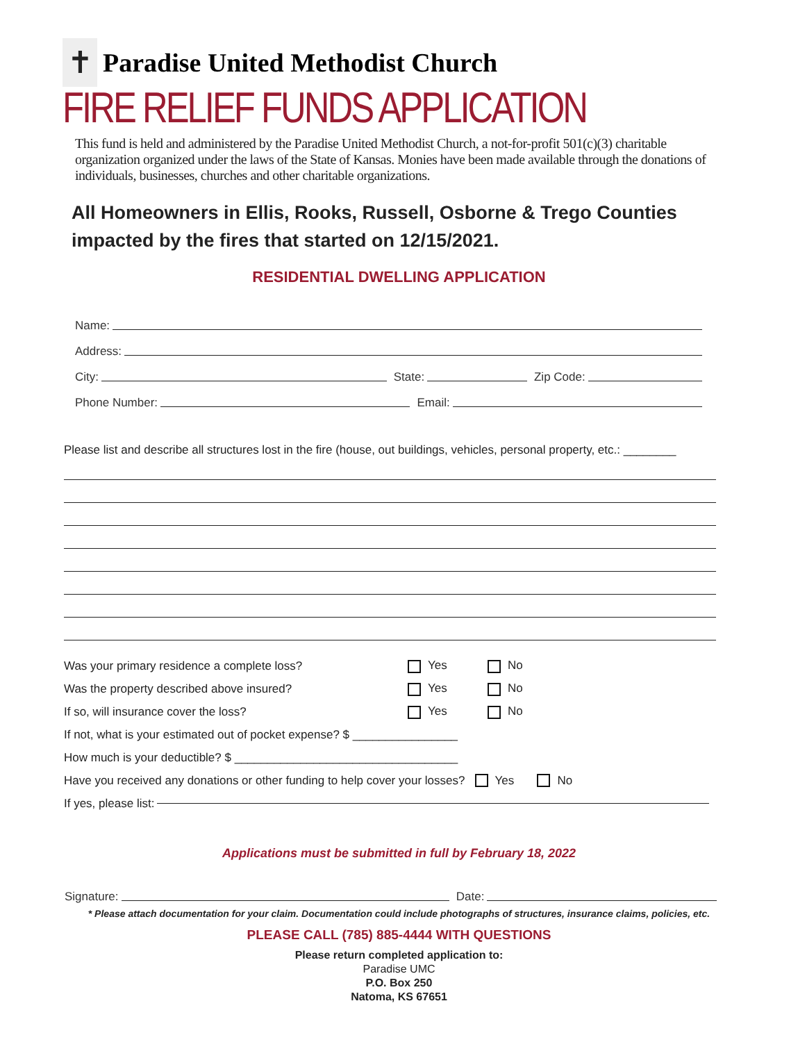✝
Paradise United Methodist Church
FIRE RELIEF FUNDS APPLICATION
This fund is held and administered by the Paradise United Methodist Church, a not-for-profit 501(c)(3) charitable organization organized under the laws of the State of Kansas. Monies have been made available through the donations of individuals, businesses, churches and other charitable organizations.
All Homeowners in Ellis, Rooks, Russell, Osborne & Trego Counties impacted by the fires that started on 12/15/2021.
RESIDENTIAL DWELLING APPLICATION
Name:
Address:
City: State: Zip Code:
Phone Number: Email:
Please list and describe all structures lost in the fire (house, out buildings, vehicles, personal property, etc.: ________
Was your primary residence a complete loss? Yes No
Was the property described above insured? Yes No
If so, will insurance cover the loss? Yes No
If not, what is your estimated out of pocket expense? $ ________________
How much is your deductible? $ __________________________________
Have you received any donations or other funding to help cover your losses? Yes No
If yes, please list:
Applications must be submitted in full by February 18, 2022
Signature: Date:
* Please attach documentation for your claim. Documentation could include photographs of structures, insurance claims, policies, etc.
PLEASE CALL (785) 885-4444 WITH QUESTIONS
Please return completed application to:
Paradise UMC
P.O. Box 250
Natoma, KS 67651